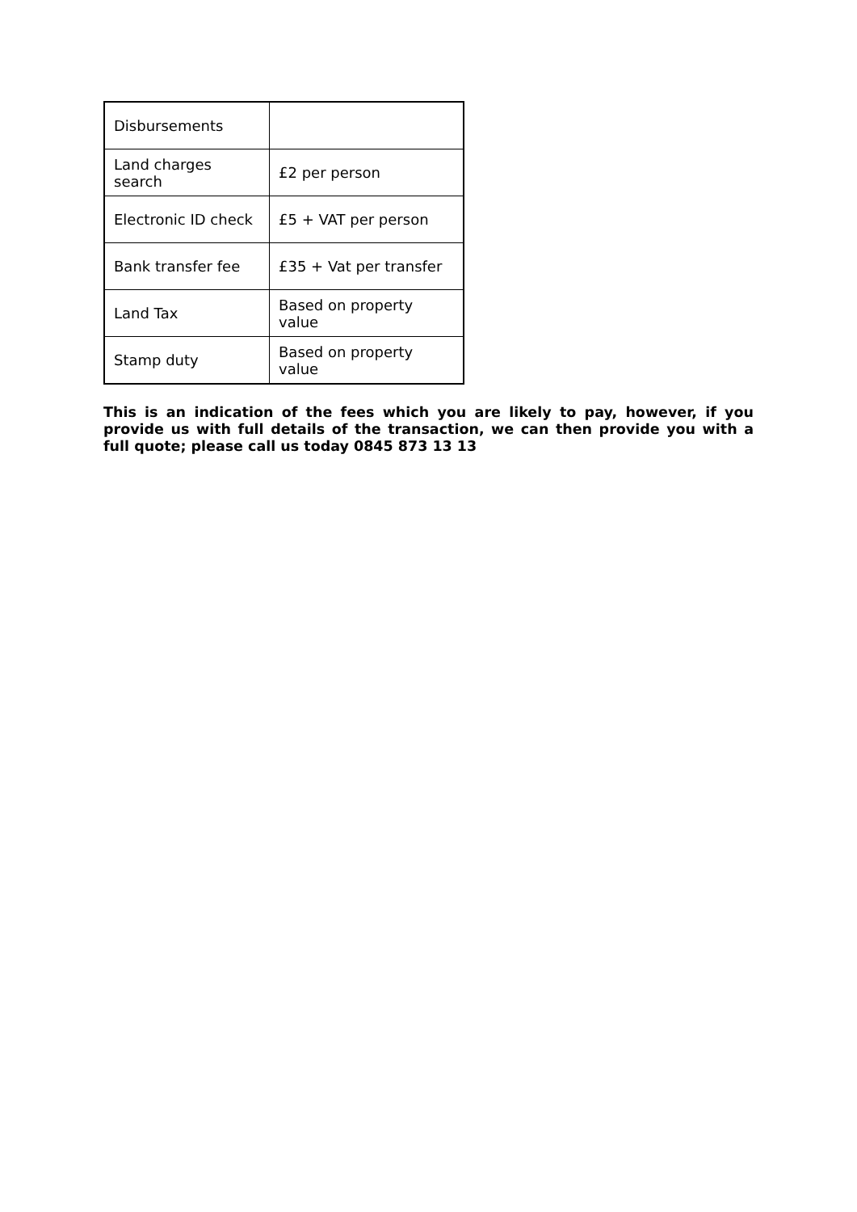| Disbursements | |
| Land charges search | £2 per person |
| Electronic ID check | £5 + VAT per person |
| Bank transfer fee | £35 + Vat per transfer |
| Land Tax | Based on property value |
| Stamp duty | Based on property value |
This is an indication of the fees which you are likely to pay, however, if you provide us with full details of the transaction, we can then provide you with a full quote; please call us today 0845 873 13 13